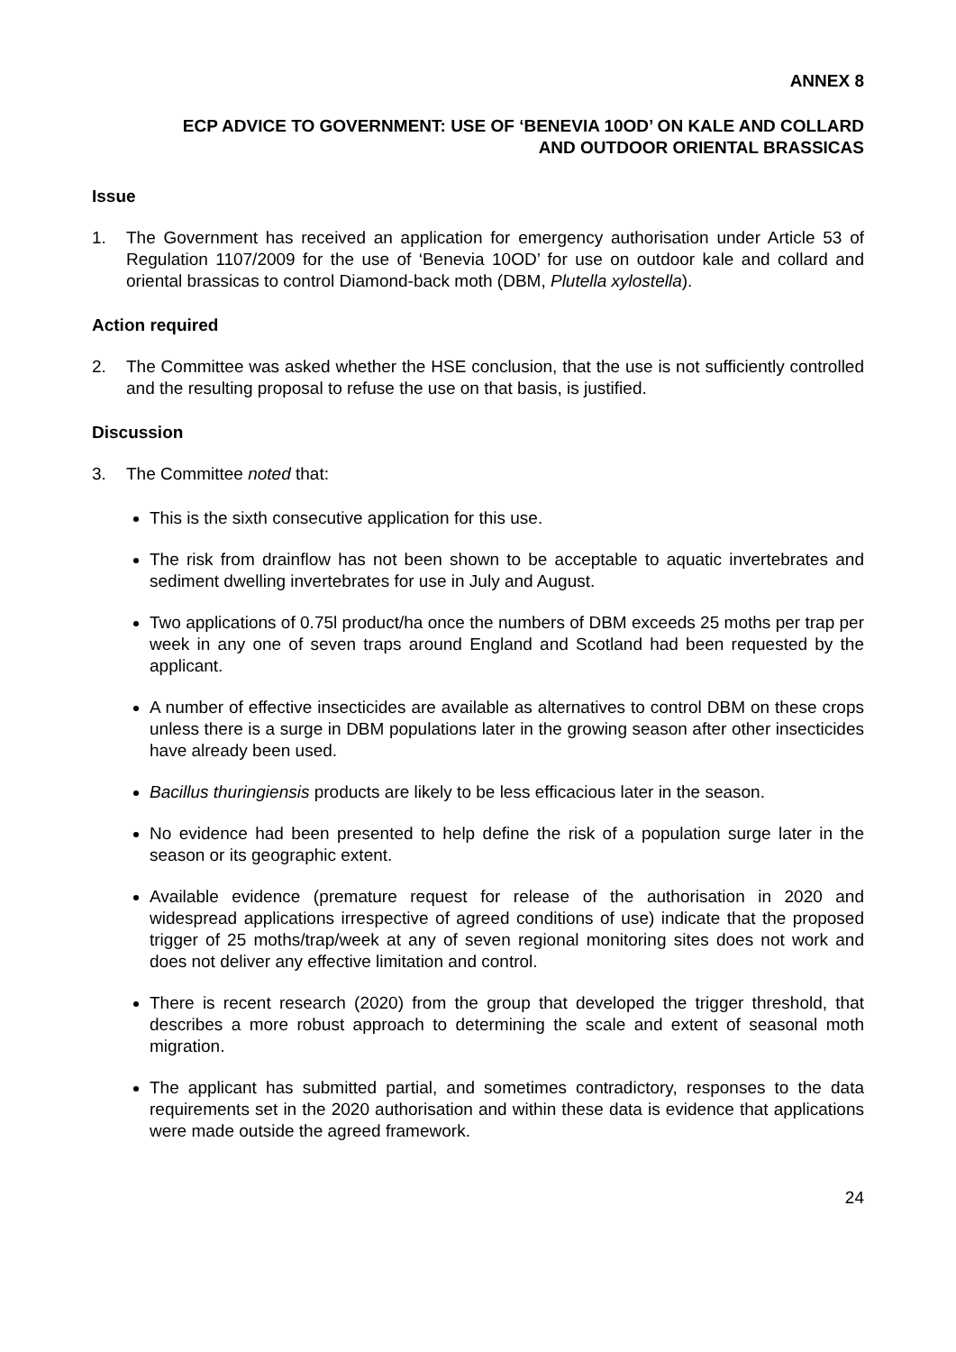ANNEX 8
ECP ADVICE TO GOVERNMENT: USE OF ‘BENEVIA 10OD’ ON KALE AND COLLARD
AND OUTDOOR ORIENTAL BRASSICAS
Issue
1. The Government has received an application for emergency authorisation under Article 53 of Regulation 1107/2009 for the use of ‘Benevia 10OD’ for use on outdoor kale and collard and oriental brassicas to control Diamond-back moth (DBM, Plutella xylostella).
Action required
2. The Committee was asked whether the HSE conclusion, that the use is not sufficiently controlled and the resulting proposal to refuse the use on that basis, is justified.
Discussion
3. The Committee noted that:
This is the sixth consecutive application for this use.
The risk from drainflow has not been shown to be acceptable to aquatic invertebrates and sediment dwelling invertebrates for use in July and August.
Two applications of 0.75l product/ha once the numbers of DBM exceeds 25 moths per trap per week in any one of seven traps around England and Scotland had been requested by the applicant.
A number of effective insecticides are available as alternatives to control DBM on these crops unless there is a surge in DBM populations later in the growing season after other insecticides have already been used.
Bacillus thuringiensis products are likely to be less efficacious later in the season.
No evidence had been presented to help define the risk of a population surge later in the season or its geographic extent.
Available evidence (premature request for release of the authorisation in 2020 and widespread applications irrespective of agreed conditions of use) indicate that the proposed trigger of 25 moths/trap/week at any of seven regional monitoring sites does not work and does not deliver any effective limitation and control.
There is recent research (2020) from the group that developed the trigger threshold, that describes a more robust approach to determining the scale and extent of seasonal moth migration.
The applicant has submitted partial, and sometimes contradictory, responses to the data requirements set in the 2020 authorisation and within these data is evidence that applications were made outside the agreed framework.
24